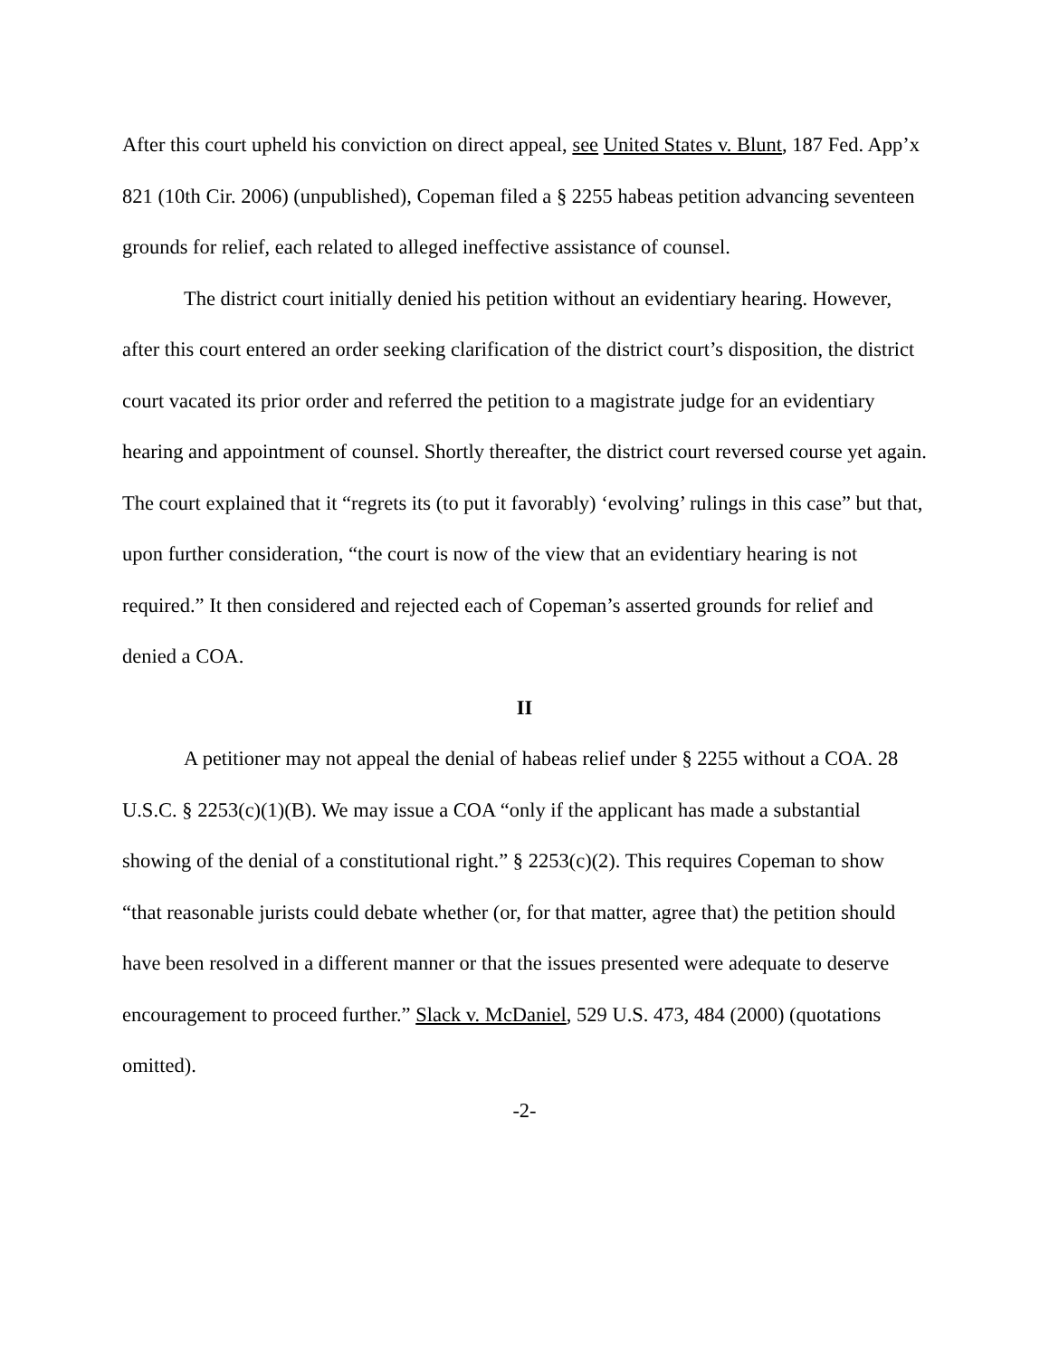After this court upheld his conviction on direct appeal, see United States v. Blunt, 187 Fed. App’x 821 (10th Cir. 2006) (unpublished), Copeman filed a § 2255 habeas petition advancing seventeen grounds for relief, each related to alleged ineffective assistance of counsel.
The district court initially denied his petition without an evidentiary hearing. However, after this court entered an order seeking clarification of the district court’s disposition, the district court vacated its prior order and referred the petition to a magistrate judge for an evidentiary hearing and appointment of counsel. Shortly thereafter, the district court reversed course yet again. The court explained that it “regrets its (to put it favorably) ‘evolving’ rulings in this case” but that, upon further consideration, “the court is now of the view that an evidentiary hearing is not required.” It then considered and rejected each of Copeman’s asserted grounds for relief and denied a COA.
II
A petitioner may not appeal the denial of habeas relief under § 2255 without a COA. 28 U.S.C. § 2253(c)(1)(B). We may issue a COA “only if the applicant has made a substantial showing of the denial of a constitutional right.” § 2253(c)(2). This requires Copeman to show “that reasonable jurists could debate whether (or, for that matter, agree that) the petition should have been resolved in a different manner or that the issues presented were adequate to deserve encouragement to proceed further.” Slack v. McDaniel, 529 U.S. 473, 484 (2000) (quotations omitted).
-2-